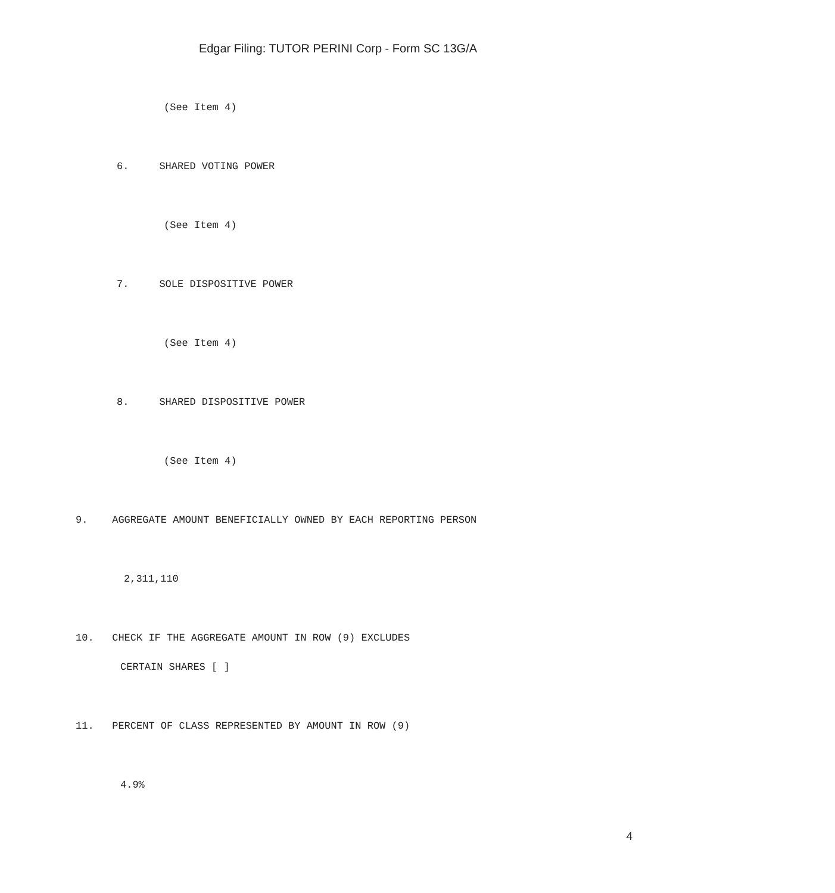Edgar Filing: TUTOR PERINI Corp - Form SC 13G/A
(See Item 4)
6. SHARED VOTING POWER
(See Item 4)
7. SOLE DISPOSITIVE POWER
(See Item 4)
8. SHARED DISPOSITIVE POWER
(See Item 4)
9. AGGREGATE AMOUNT BENEFICIALLY OWNED BY EACH REPORTING PERSON
2,311,110
10. CHECK IF THE AGGREGATE AMOUNT IN ROW (9) EXCLUDES
CERTAIN SHARES [ ]
11. PERCENT OF CLASS REPRESENTED BY AMOUNT IN ROW (9)
4.9%
4